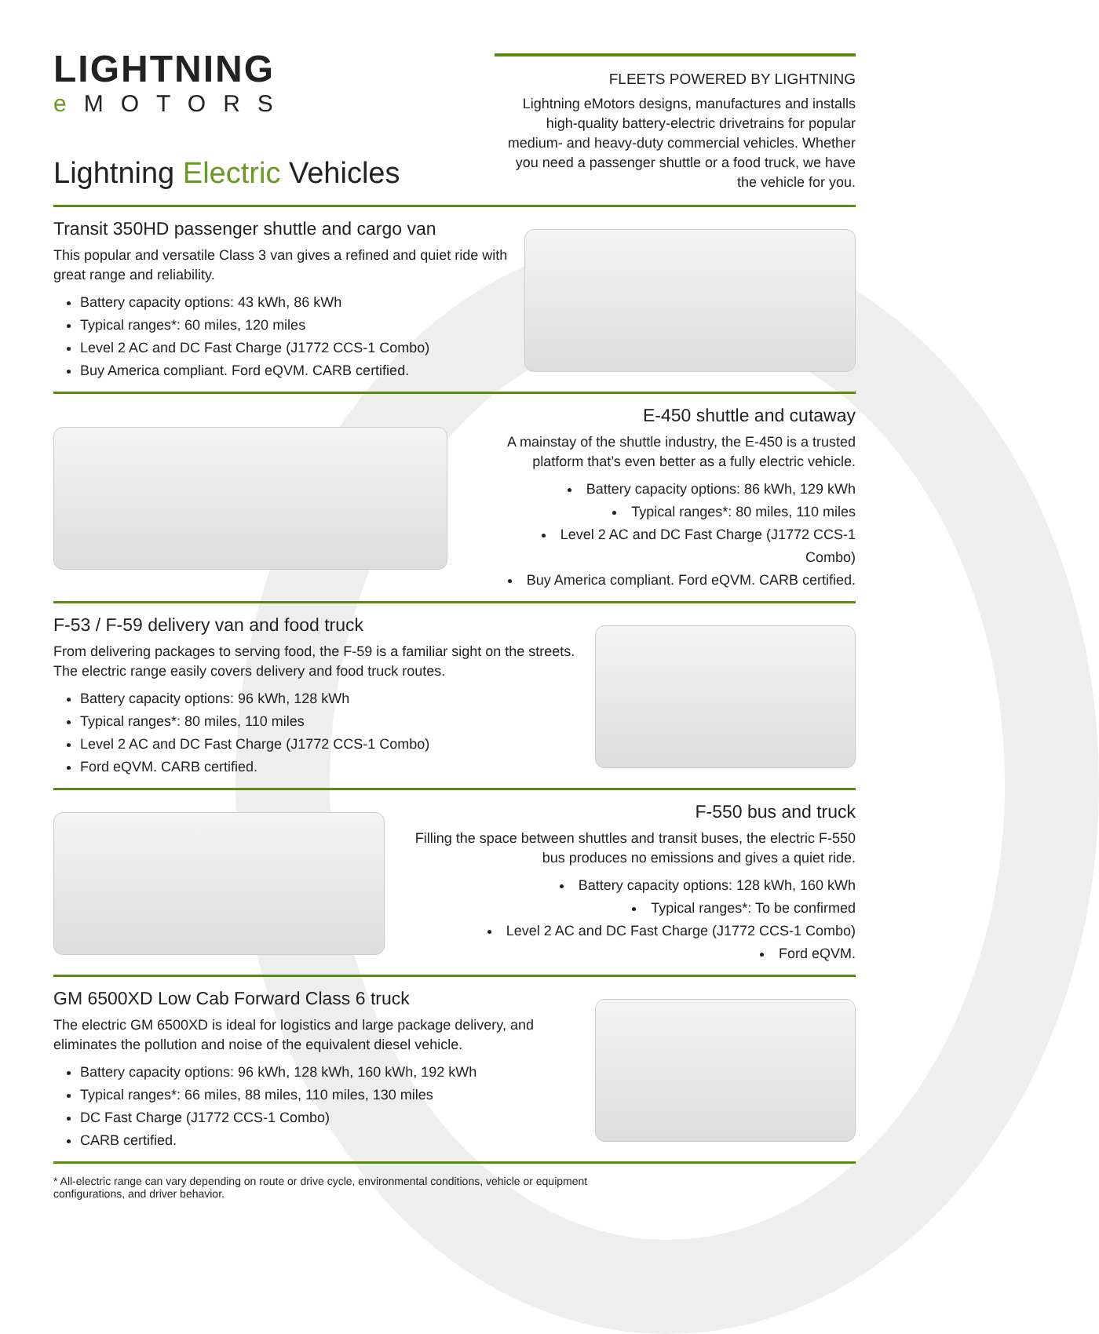LIGHTNING
e MOTORS
Lightning Electric Vehicles
FLEETS POWERED BY LIGHTNING
Lightning eMotors designs, manufactures and installs high-quality battery-electric drivetrains for popular medium- and heavy-duty commercial vehicles. Whether you need a passenger shuttle or a food truck, we have the vehicle for you.
Transit 350HD passenger shuttle and cargo van
This popular and versatile Class 3 van gives a refined and quiet ride with great range and reliability.
Battery capacity options: 43 kWh, 86 kWh
Typical ranges*: 60 miles, 120 miles
Level 2 AC and DC Fast Charge (J1772 CCS-1 Combo)
Buy America compliant. Ford eQVM. CARB certified.
E-450 shuttle and cutaway
A mainstay of the shuttle industry, the E-450 is a trusted platform that’s even better as a fully electric vehicle.
Battery capacity options: 86 kWh, 129 kWh
Typical ranges*: 80 miles, 110 miles
Level 2 AC and DC Fast Charge (J1772 CCS-1 Combo)
Buy America compliant. Ford eQVM. CARB certified.
F-53 / F-59 delivery van and food truck
From delivering packages to serving food, the F-59 is a familiar sight on the streets. The electric range easily covers delivery and food truck routes.
Battery capacity options: 96 kWh, 128 kWh
Typical ranges*: 80 miles, 110 miles
Level 2 AC and DC Fast Charge (J1772 CCS-1 Combo)
Ford eQVM. CARB certified.
F-550 bus and truck
Filling the space between shuttles and transit buses, the electric F-550 bus produces no emissions and gives a quiet ride.
Battery capacity options: 128 kWh, 160 kWh
Typical ranges*: To be confirmed
Level 2 AC and DC Fast Charge (J1772 CCS-1 Combo)
Ford eQVM.
GM 6500XD Low Cab Forward Class 6 truck
The electric GM 6500XD is ideal for logistics and large package delivery, and eliminates the pollution and noise of the equivalent diesel vehicle.
Battery capacity options: 96 kWh, 128 kWh, 160 kWh, 192 kWh
Typical ranges*: 66 miles, 88 miles, 110 miles, 130 miles
DC Fast Charge (J1772 CCS-1 Combo)
CARB certified.
* All-electric range can vary depending on route or drive cycle, environmental conditions, vehicle or equipment
configurations, and driver behavior.